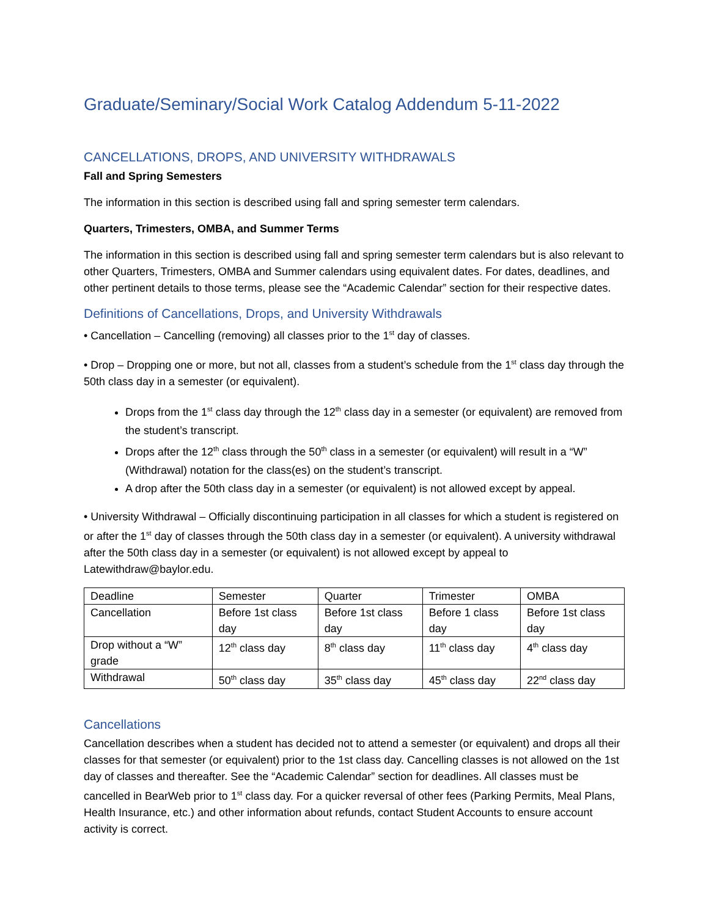Graduate/Seminary/Social Work Catalog Addendum 5-11-2022
CANCELLATIONS, DROPS, AND UNIVERSITY WITHDRAWALS
Fall and Spring Semesters
The information in this section is described using fall and spring semester term calendars.
Quarters, Trimesters, OMBA, and Summer Terms
The information in this section is described using fall and spring semester term calendars but is also relevant to other Quarters, Trimesters, OMBA and Summer calendars using equivalent dates. For dates, deadlines, and other pertinent details to those terms, please see the “Academic Calendar” section for their respective dates.
Definitions of Cancellations, Drops, and University Withdrawals
• Cancellation – Cancelling (removing) all classes prior to the 1<sup>st</sup> day of classes.
• Drop – Dropping one or more, but not all, classes from a student’s schedule from the 1<sup>st</sup> class day through the 50th class day in a semester (or equivalent).
Drops from the 1<sup>st</sup> class day through the 12<sup>th</sup> class day in a semester (or equivalent) are removed from the student’s transcript.
Drops after the 12<sup>th</sup> class through the 50<sup>th</sup> class in a semester (or equivalent) will result in a “W” (Withdrawal) notation for the class(es) on the student’s transcript.
A drop after the 50th class day in a semester (or equivalent) is not allowed except by appeal.
• University Withdrawal – Officially discontinuing participation in all classes for which a student is registered on or after the 1<sup>st</sup> day of classes through the 50th class day in a semester (or equivalent). A university withdrawal after the 50th class day in a semester (or equivalent) is not allowed except by appeal to Latewithdraw@baylor.edu.
| Deadline | Semester | Quarter | Trimester | OMBA |
| Cancellation | Before 1st class day | Before 1st class day | Before 1 class day | Before 1st class day |
| Drop without a “W” grade | 12<sup>th</sup> class day | 8<sup>th</sup> class day | 11<sup>th</sup> class day | 4<sup>th</sup> class day |
| Withdrawal | 50<sup>th</sup> class day | 35<sup>th</sup> class day | 45<sup>th</sup> class day | 22<sup>nd</sup> class day |
Cancellations
Cancellation describes when a student has decided not to attend a semester (or equivalent) and drops all their classes for that semester (or equivalent) prior to the 1st class day. Cancelling classes is not allowed on the 1st day of classes and thereafter. See the “Academic Calendar” section for deadlines. All classes must be cancelled in BearWeb prior to 1<sup>st</sup> class day. For a quicker reversal of other fees (Parking Permits, Meal Plans, Health Insurance, etc.) and other information about refunds, contact Student Accounts to ensure account activity is correct.